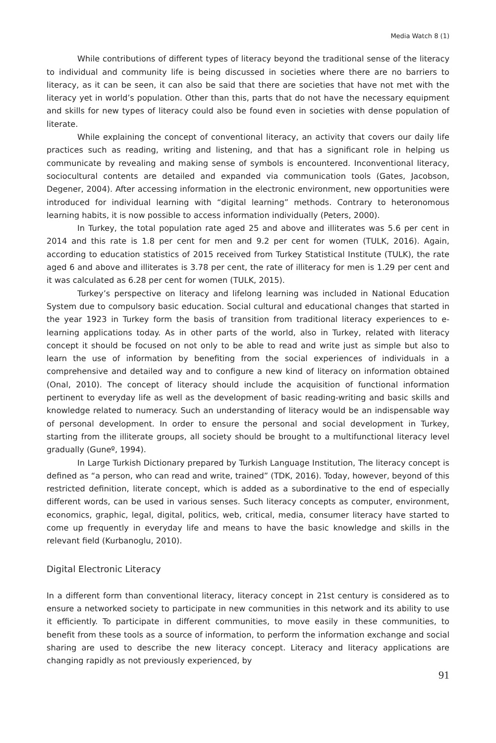Media Watch 8 (1)
While contributions of different types of literacy beyond the traditional sense of the literacy to individual and community life is being discussed in societies where there are no barriers to literacy, as it can be seen, it can also be said that there are societies that have not met with the literacy yet in world’s population. Other than this, parts that do not have the necessary equipment and skills for new types of literacy could also be found even in societies with dense population of literate.
While explaining the concept of conventional literacy, an activity that covers our daily life practices such as reading, writing and listening, and that has a significant role in helping us communicate by revealing and making sense of symbols is encountered. Inconventional literacy, sociocultural contents are detailed and expanded via communication tools (Gates, Jacobson, Degener, 2004). After accessing information in the electronic environment, new opportunities were introduced for individual learning with “digital learning” methods. Contrary to heteronomous learning habits, it is now possible to access information individually (Peters, 2000).
In Turkey, the total population rate aged 25 and above and illiterates was 5.6 per cent in 2014 and this rate is 1.8 per cent for men and 9.2 per cent for women (TULK, 2016). Again, according to education statistics of 2015 received from Turkey Statistical Institute (TULK), the rate aged 6 and above and illiterates is 3.78 per cent, the rate of illiteracy for men is 1.29 per cent and it was calculated as 6.28 per cent for women (TULK, 2015).
Turkey’s perspective on literacy and lifelong learning was included in National Education System due to compulsory basic education. Social cultural and educational changes that started in the year 1923 in Turkey form the basis of transition from traditional literacy experiences to e-learning applications today. As in other parts of the world, also in Turkey, related with literacy concept it should be focused on not only to be able to read and write just as simple but also to learn the use of information by benefiting from the social experiences of individuals in a comprehensive and detailed way and to configure a new kind of literacy on information obtained (Onal, 2010). The concept of literacy should include the acquisition of functional information pertinent to everyday life as well as the development of basic reading-writing and basic skills and knowledge related to numeracy. Such an understanding of literacy would be an indispensable way of personal development. In order to ensure the personal and social development in Turkey, starting from the illiterate groups, all society should be brought to a multifunctional literacy level gradually (Guneº, 1994).
In Large Turkish Dictionary prepared by Turkish Language Institution, The literacy concept is defined as “a person, who can read and write, trained” (TDK, 2016). Today, however, beyond of this restricted definition, literate concept, which is added as a subordinative to the end of especially different words, can be used in various senses. Such literacy concepts as computer, environment, economics, graphic, legal, digital, politics, web, critical, media, consumer literacy have started to come up frequently in everyday life and means to have the basic knowledge and skills in the relevant field (Kurbanoglu, 2010).
Digital Electronic Literacy
In a different form than conventional literacy, literacy concept in 21st century is considered as to ensure a networked society to participate in new communities in this network and its ability to use it efficiently. To participate in different communities, to move easily in these communities, to benefit from these tools as a source of information, to perform the information exchange and social sharing are used to describe the new literacy concept. Literacy and literacy applications are changing rapidly as not previously experienced, by
91